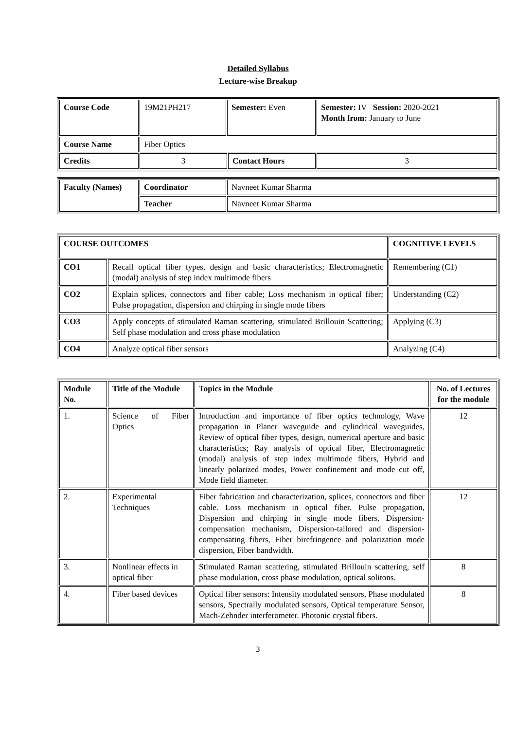Detailed Syllabus
Lecture-wise Breakup
| Course Code | 19M21PH217 | Semester: Even | | Semester: IV Session: 2020-2021 Month from: January to June |
| Course Name | Fiber Optics | | | |
| Credits | 3 | | Contact Hours | 3 |
| Faculty (Names) | Coordinator | Navneet Kumar Sharma |
| | Teacher | Navneet Kumar Sharma |
| COURSE OUTCOMES | | COGNITIVE LEVELS |
| --- | --- | --- |
| CO1 | Recall optical fiber types, design and basic characteristics; Electromagnetic (modal) analysis of step index multimode fibers | Remembering (C1) |
| CO2 | Explain splices, connectors and fiber cable; Loss mechanism in optical fiber; Pulse propagation, dispersion and chirping in single mode fibers | Understanding (C2) |
| CO3 | Apply concepts of stimulated Raman scattering, stimulated Brillouin Scattering; Self phase modulation and cross phase modulation | Applying (C3) |
| CO4 | Analyze optical fiber sensors | Analyzing (C4) |
| Module No. | Title of the Module | Topics in the Module | No. of Lectures for the module |
| --- | --- | --- | --- |
| 1. | Science of Fiber Optics | Introduction and importance of fiber optics technology, Wave propagation in Planer waveguide and cylindrical waveguides, Review of optical fiber types, design, numerical aperture and basic characteristics; Ray analysis of optical fiber, Electromagnetic (modal) analysis of step index multimode fibers, Hybrid and linearly polarized modes, Power confinement and mode cut off, Mode field diameter. | 12 |
| 2. | Experimental Techniques | Fiber fabrication and characterization, splices, connectors and fiber cable. Loss mechanism in optical fiber. Pulse propagation, Dispersion and chirping in single mode fibers, Dispersion-compensation mechanism, Dispersion-tailored and dispersion-compensating fibers, Fiber birefringence and polarization mode dispersion, Fiber bandwidth. | 12 |
| 3. | Nonlinear effects in optical fiber | Stimulated Raman scattering, stimulated Brillouin scattering, self phase modulation, cross phase modulation, optical solitons. | 8 |
| 4. | Fiber based devices | Optical fiber sensors: Intensity modulated sensors, Phase modulated sensors, Spectrally modulated sensors, Optical temperature Sensor, Mach-Zehnder interferometer. Photonic crystal fibers. | 8 |
3